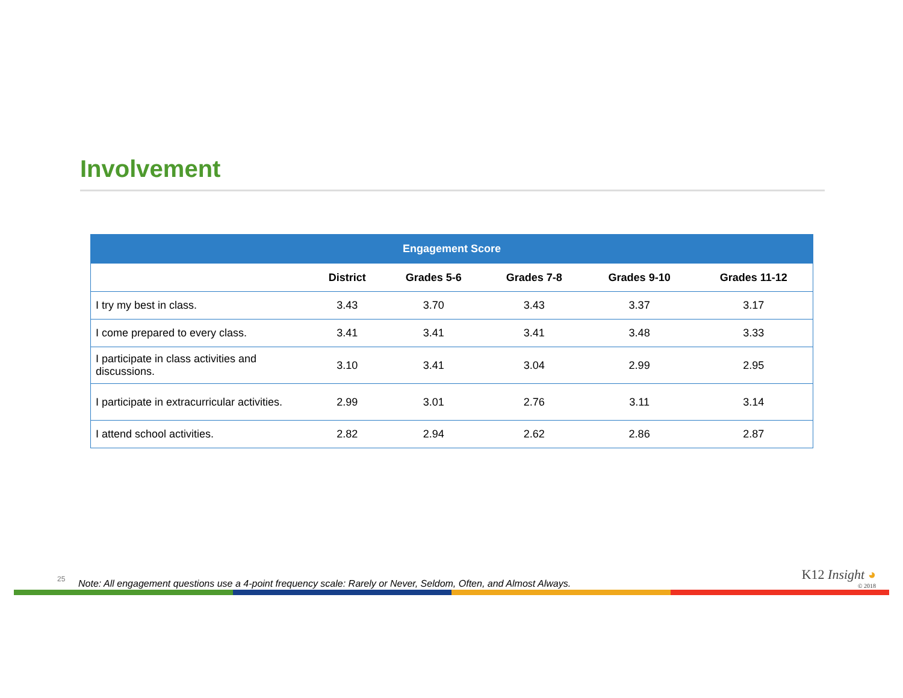Involvement
| Engagement Score | | | | | |
| --- | --- | --- | --- | --- | --- |
| | District | Grades 5-6 | Grades 7-8 | Grades 9-10 | Grades 11-12 |
| I try my best in class. | 3.43 | 3.70 | 3.43 | 3.37 | 3.17 |
| I come prepared to every class. | 3.41 | 3.41 | 3.41 | 3.48 | 3.33 |
| I participate in class activities and discussions. | 3.10 | 3.41 | 3.04 | 2.99 | 2.95 |
| I participate in extracurricular activities. | 2.99 | 3.01 | 2.76 | 3.11 | 3.14 |
| I attend school activities. | 2.82 | 2.94 | 2.62 | 2.86 | 2.87 |
25
Note: All engagement questions use a 4-point frequency scale: Rarely or Never, Seldom, Often, and Almost Always.
K12 Insight ◕
© 2018